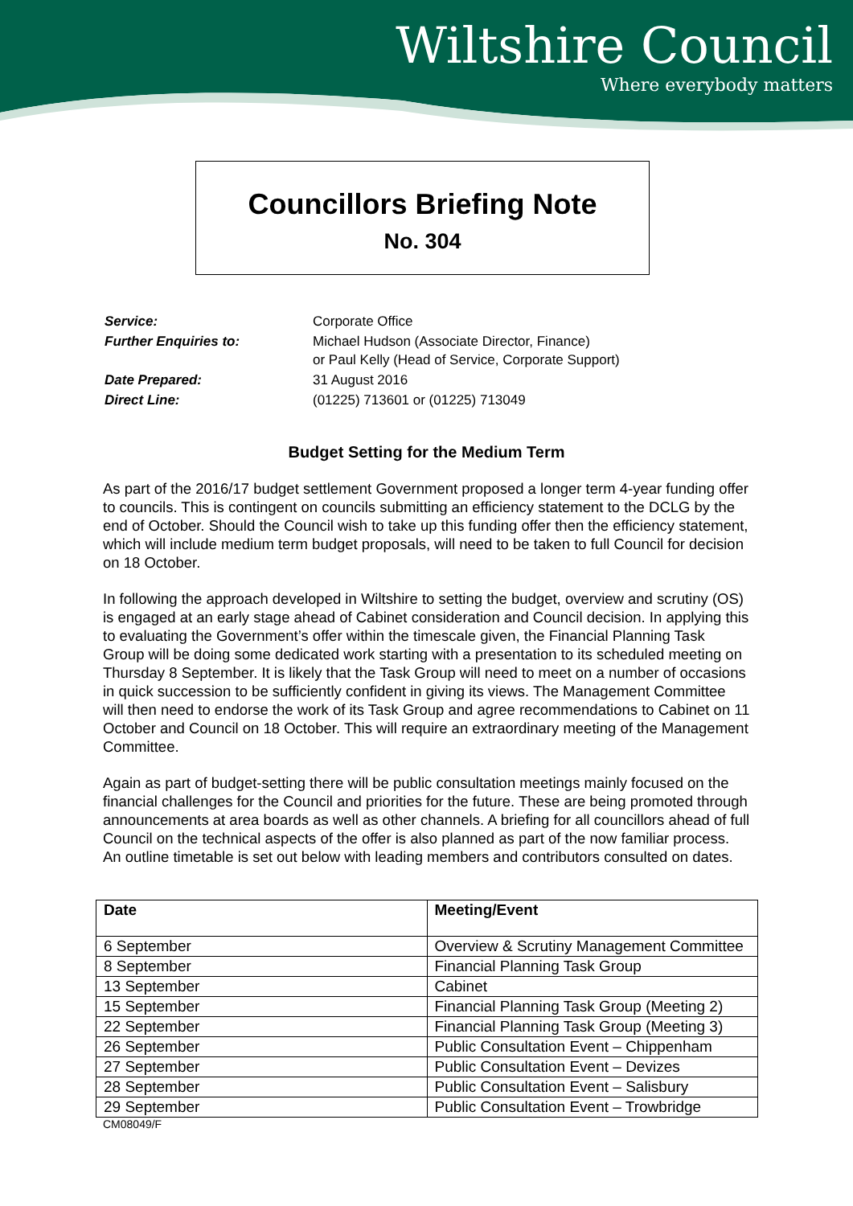Wiltshire Council
Where everybody matters
Councillors Briefing Note
No. 304
| Service: | Corporate Office |
| Further Enquiries to: | Michael Hudson (Associate Director, Finance) or Paul Kelly (Head of Service, Corporate Support) |
| Date Prepared: | 31 August 2016 |
| Direct Line: | (01225) 713601 or (01225) 713049 |
Budget Setting for the Medium Term
As part of the 2016/17 budget settlement Government proposed a longer term 4-year funding offer to councils. This is contingent on councils submitting an efficiency statement to the DCLG by the end of October. Should the Council wish to take up this funding offer then the efficiency statement, which will include medium term budget proposals, will need to be taken to full Council for decision on 18 October.
In following the approach developed in Wiltshire to setting the budget, overview and scrutiny (OS) is engaged at an early stage ahead of Cabinet consideration and Council decision. In applying this to evaluating the Government’s offer within the timescale given, the Financial Planning Task Group will be doing some dedicated work starting with a presentation to its scheduled meeting on Thursday 8 September. It is likely that the Task Group will need to meet on a number of occasions in quick succession to be sufficiently confident in giving its views. The Management Committee will then need to endorse the work of its Task Group and agree recommendations to Cabinet on 11 October and Council on 18 October. This will require an extraordinary meeting of the Management Committee.
Again as part of budget-setting there will be public consultation meetings mainly focused on the financial challenges for the Council and priorities for the future. These are being promoted through announcements at area boards as well as other channels. A briefing for all councillors ahead of full Council on the technical aspects of the offer is also planned as part of the now familiar process. An outline timetable is set out below with leading members and contributors consulted on dates.
| Date | Meeting/Event |
| --- | --- |
| 6 September | Overview & Scrutiny Management Committee |
| 8 September | Financial Planning Task Group |
| 13 September | Cabinet |
| 15 September | Financial Planning Task Group (Meeting 2) |
| 22 September | Financial Planning Task Group (Meeting 3) |
| 26 September | Public Consultation Event – Chippenham |
| 27 September | Public Consultation Event – Devizes |
| 28 September | Public Consultation Event – Salisbury |
| 29 September | Public Consultation Event – Trowbridge |
CM08049/F